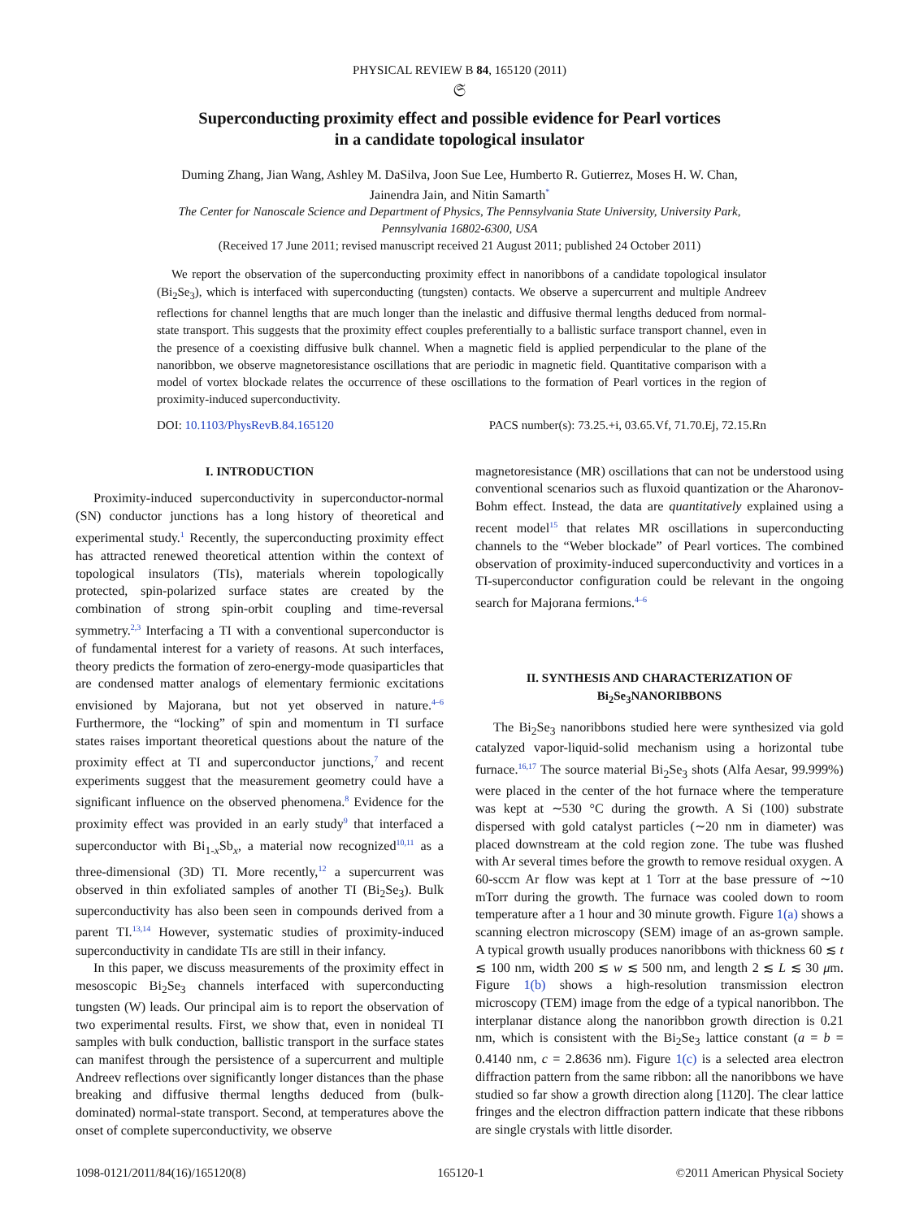PHYSICAL REVIEW B 84, 165120 (2011)
𝔖
Superconducting proximity effect and possible evidence for Pearl vortices
in a candidate topological insulator
Duming Zhang, Jian Wang, Ashley M. DaSilva, Joon Sue Lee, Humberto R. Gutierrez, Moses H. W. Chan,
Jainendra Jain, and Nitin Samarth<sup>*</sup>
The Center for Nanoscale Science and Department of Physics, The Pennsylvania State University, University Park,
Pennsylvania 16802-6300, USA
(Received 17 June 2011; revised manuscript received 21 August 2011; published 24 October 2011)
We report the observation of the superconducting proximity effect in nanoribbons of a candidate topological insulator (Bi<sub>2</sub>Se<sub>3</sub>), which is interfaced with superconducting (tungsten) contacts. We observe a supercurrent and multiple Andreev reflections for channel lengths that are much longer than the inelastic and diffusive thermal lengths deduced from normal-state transport. This suggests that the proximity effect couples preferentially to a ballistic surface transport channel, even in the presence of a coexisting diffusive bulk channel. When a magnetic field is applied perpendicular to the plane of the nanoribbon, we observe magnetoresistance oscillations that are periodic in magnetic field. Quantitative comparison with a model of vortex blockade relates the occurrence of these oscillations to the formation of Pearl vortices in the region of proximity-induced superconductivity.
DOI: 10.1103/PhysRevB.84.165120 PACS number(s): 73.25.+i, 03.65.Vf, 71.70.Ej, 72.15.Rn
I. INTRODUCTION
Proximity-induced superconductivity in superconductor-normal (SN) conductor junctions has a long history of theoretical and experimental study.<sup>1</sup> Recently, the superconducting proximity effect has attracted renewed theoretical attention within the context of topological insulators (TIs), materials wherein topologically protected, spin-polarized surface states are created by the combination of strong spin-orbit coupling and time-reversal symmetry.<sup>2,3</sup> Interfacing a TI with a conventional superconductor is of fundamental interest for a variety of reasons. At such interfaces, theory predicts the formation of zero-energy-mode quasiparticles that are condensed matter analogs of elementary fermionic excitations envisioned by Majorana, but not yet observed in nature.<sup>4–6</sup> Furthermore, the “locking” of spin and momentum in TI surface states raises important theoretical questions about the nature of the proximity effect at TI and superconductor junctions,<sup>7</sup> and recent experiments suggest that the measurement geometry could have a significant influence on the observed phenomena.<sup>8</sup> Evidence for the proximity effect was provided in an early study<sup>9</sup> that interfaced a superconductor with Bi<sub>1-x</sub>Sb<sub>x</sub>, a material now recognized<sup>10,11</sup> as a three-dimensional (3D) TI. More recently,<sup>12</sup> a supercurrent was observed in thin exfoliated samples of another TI (Bi<sub>2</sub>Se<sub>3</sub>). Bulk superconductivity has also been seen in compounds derived from a parent TI.<sup>13,14</sup> However, systematic studies of proximity-induced superconductivity in candidate TIs are still in their infancy.
In this paper, we discuss measurements of the proximity effect in mesoscopic Bi<sub>2</sub>Se<sub>3</sub> channels interfaced with superconducting tungsten (W) leads. Our principal aim is to report the observation of two experimental results. First, we show that, even in nonideal TI samples with bulk conduction, ballistic transport in the surface states can manifest through the persistence of a supercurrent and multiple Andreev reflections over significantly longer distances than the phase breaking and diffusive thermal lengths deduced from (bulk-dominated) normal-state transport. Second, at temperatures above the onset of complete superconductivity, we observe
magnetoresistance (MR) oscillations that can not be understood using conventional scenarios such as fluxoid quantization or the Aharonov-Bohm effect. Instead, the data are quantitatively explained using a recent model<sup>15</sup> that relates MR oscillations in superconducting channels to the “Weber blockade” of Pearl vortices. The combined observation of proximity-induced superconductivity and vortices in a TI-superconductor configuration could be relevant in the ongoing search for Majorana fermions.<sup>4–6</sup>
II. SYNTHESIS AND CHARACTERIZATION OF
Bi<sub>2</sub>Se<sub>3</sub>NANORIBBONS
The Bi<sub>2</sub>Se<sub>3</sub> nanoribbons studied here were synthesized via gold catalyzed vapor-liquid-solid mechanism using a horizontal tube furnace.<sup>16,17</sup> The source material Bi<sub>2</sub>Se<sub>3</sub> shots (Alfa Aesar, 99.999%) were placed in the center of the hot furnace where the temperature was kept at ∼530 °C during the growth. A Si (100) substrate dispersed with gold catalyst particles (∼20 nm in diameter) was placed downstream at the cold region zone. The tube was flushed with Ar several times before the growth to remove residual oxygen. A 60-sccm Ar flow was kept at 1 Torr at the base pressure of ∼10 mTorr during the growth. The furnace was cooled down to room temperature after a 1 hour and 30 minute growth. Figure 1(a) shows a scanning electron microscopy (SEM) image of an as-grown sample. A typical growth usually produces nanoribbons with thickness 60 ≲ t ≲ 100 nm, width 200 ≲ w ≲ 500 nm, and length 2 ≲ L ≲ 30 μm. Figure 1(b) shows a high-resolution transmission electron microscopy (TEM) image from the edge of a typical nanoribbon. The interplanar distance along the nanoribbon growth direction is 0.21 nm, which is consistent with the Bi<sub>2</sub>Se<sub>3</sub> lattice constant (a = b = 0.4140 nm, c = 2.8636 nm). Figure 1(c) is a selected area electron diffraction pattern from the same ribbon: all the nanoribbons we have studied so far show a growth direction along [112̄0]. The clear lattice fringes and the electron diffraction pattern indicate that these ribbons are single crystals with little disorder.
1098-0121/2011/84(16)/165120(8) 165120-1 ©2011 American Physical Society